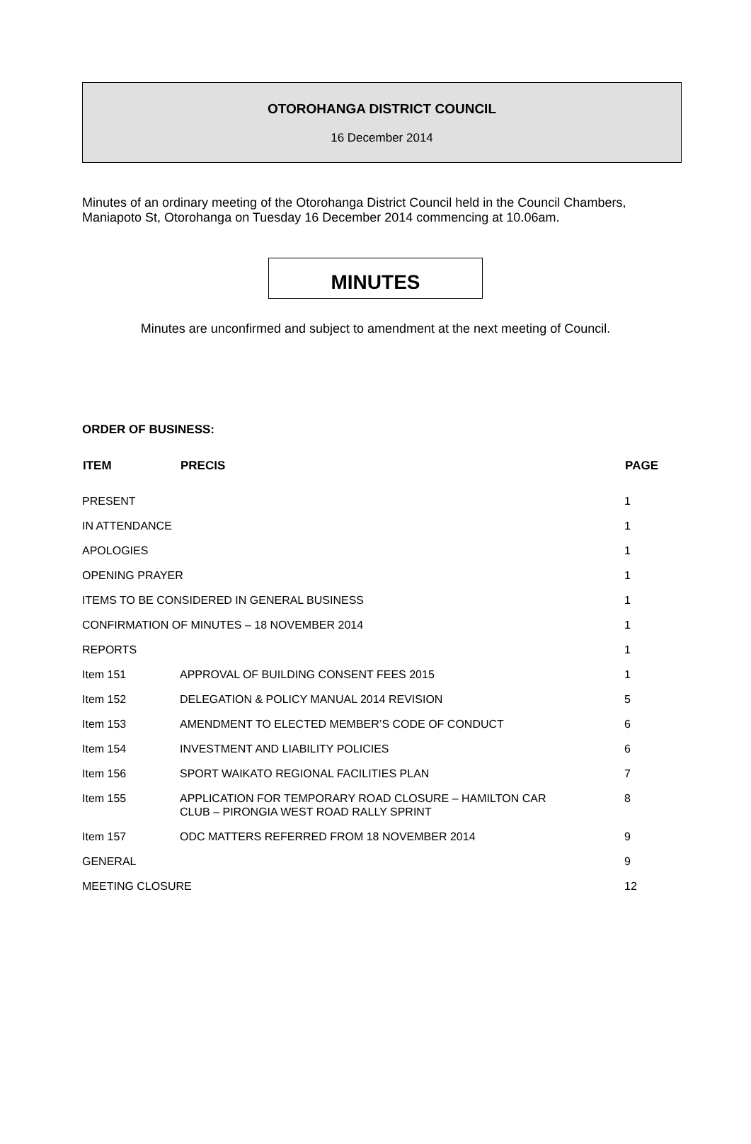OTOROHANGA DISTRICT COUNCIL
16 December 2014
Minutes of an ordinary meeting of the Otorohanga District Council held in the Council Chambers, Maniapoto St, Otorohanga on Tuesday 16 December 2014 commencing at 10.06am.
MINUTES
Minutes are unconfirmed and subject to amendment at the next meeting of Council.
ORDER OF BUSINESS:
| ITEM | PRECIS | PAGE |
| --- | --- | --- |
| PRESENT | | 1 |
| IN ATTENDANCE | | 1 |
| APOLOGIES | | 1 |
| OPENING PRAYER | | 1 |
| ITEMS TO BE CONSIDERED IN GENERAL BUSINESS | | 1 |
| CONFIRMATION OF MINUTES – 18 NOVEMBER 2014 | | 1 |
| REPORTS | | 1 |
| Item 151 | APPROVAL OF BUILDING CONSENT FEES 2015 | 1 |
| Item 152 | DELEGATION & POLICY MANUAL 2014 REVISION | 5 |
| Item 153 | AMENDMENT TO ELECTED MEMBER’S CODE OF CONDUCT | 6 |
| Item 154 | INVESTMENT AND LIABILITY POLICIES | 6 |
| Item 156 | SPORT WAIKATO REGIONAL FACILITIES PLAN | 7 |
| Item 155 | APPLICATION FOR TEMPORARY ROAD CLOSURE – HAMILTON CAR CLUB – PIRONGIA WEST ROAD RALLY SPRINT | 8 |
| Item 157 | ODC MATTERS REFERRED FROM 18 NOVEMBER 2014 | 9 |
| GENERAL | | 9 |
| MEETING CLOSURE | | 12 |